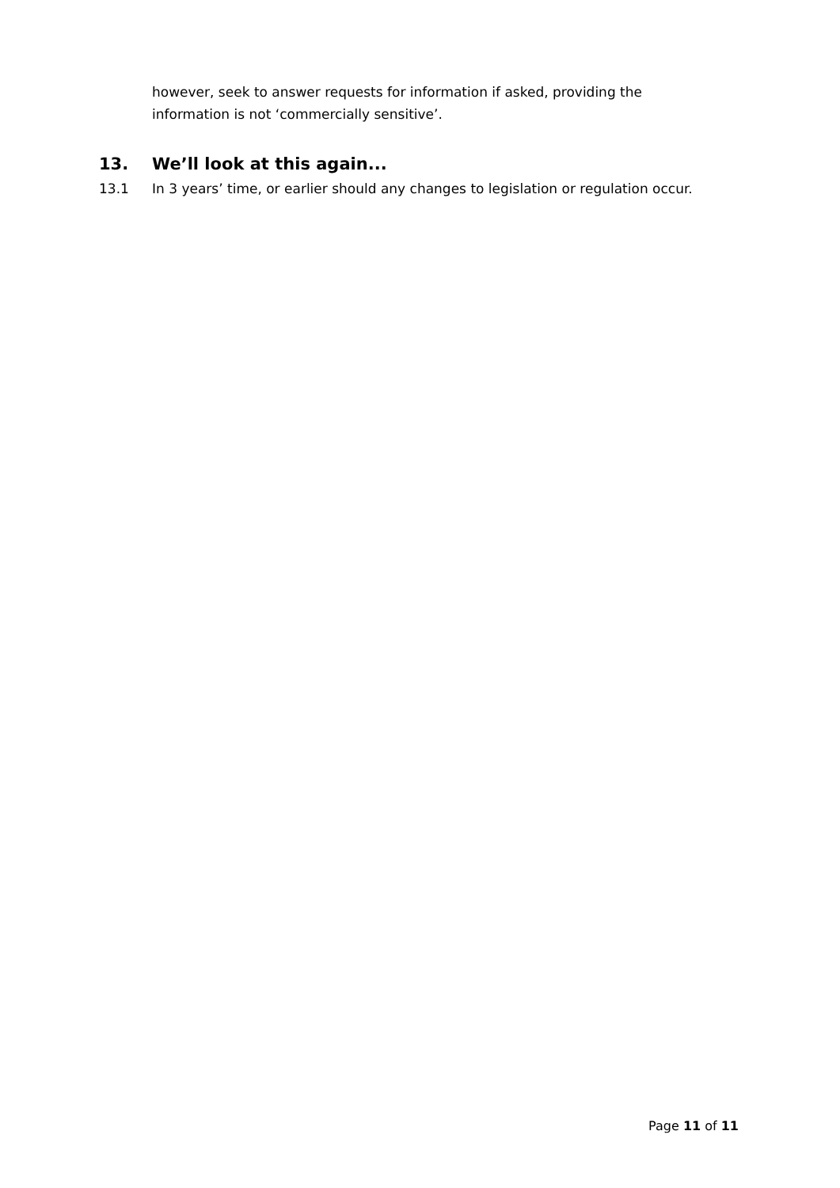however, seek to answer requests for information if asked, providing the information is not ‘commercially sensitive’.
13. We’ll look at this again...
13.1 In 3 years’ time, or earlier should any changes to legislation or regulation occur.
Page 11 of 11